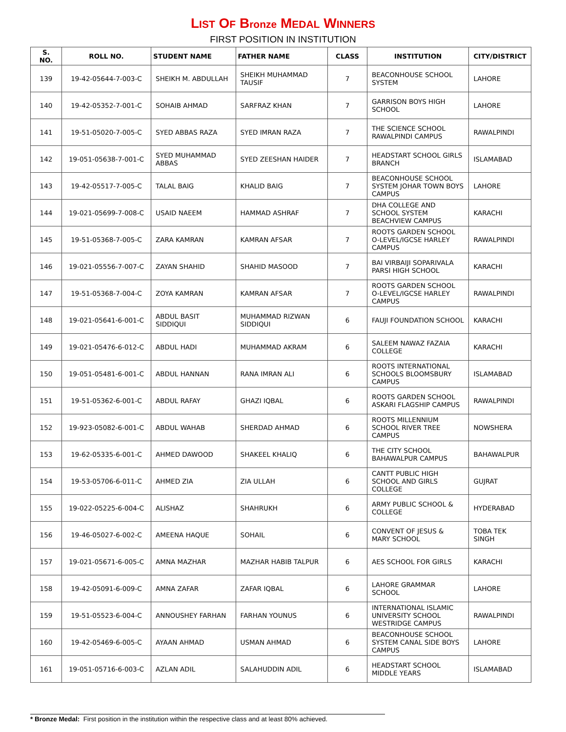LIST OF Bronze MEDAL WINNERS
FIRST POSITION IN INSTITUTION
| S. NO. | ROLL NO. | STUDENT NAME | FATHER NAME | CLASS | INSTITUTION | CITY/DISTRICT |
| --- | --- | --- | --- | --- | --- | --- |
| 139 | 19-42-05644-7-003-C | SHEIKH M. ABDULLAH | SHEIKH MUHAMMAD TAUSIF | 7 | BEACONHOUSE SCHOOL SYSTEM | LAHORE |
| 140 | 19-42-05352-7-001-C | SOHAIB AHMAD | SARFRAZ KHAN | 7 | GARRISON BOYS HIGH SCHOOL | LAHORE |
| 141 | 19-51-05020-7-005-C | SYED ABBAS RAZA | SYED IMRAN RAZA | 7 | THE SCIENCE SCHOOL RAWALPINDI CAMPUS | RAWALPINDI |
| 142 | 19-051-05638-7-001-C | SYED MUHAMMAD ABBAS | SYED ZEESHAN HAIDER | 7 | HEADSTART SCHOOL GIRLS BRANCH | ISLAMABAD |
| 143 | 19-42-05517-7-005-C | TALAL BAIG | KHALID BAIG | 7 | BEACONHOUSE SCHOOL SYSTEM JOHAR TOWN BOYS CAMPUS | LAHORE |
| 144 | 19-021-05699-7-008-C | USAID NAEEM | HAMMAD ASHRAF | 7 | DHA COLLEGE AND SCHOOL SYSTEM BEACHVIEW CAMPUS | KARACHI |
| 145 | 19-51-05368-7-005-C | ZARA KAMRAN | KAMRAN AFSAR | 7 | ROOTS GARDEN SCHOOL O-LEVEL/IGCSE HARLEY CAMPUS | RAWALPINDI |
| 146 | 19-021-05556-7-007-C | ZAYAN SHAHID | SHAHID MASOOD | 7 | BAI VIRBAIJI SOPARIVALA PARSI HIGH SCHOOL | KARACHI |
| 147 | 19-51-05368-7-004-C | ZOYA KAMRAN | KAMRAN AFSAR | 7 | ROOTS GARDEN SCHOOL O-LEVEL/IGCSE HARLEY CAMPUS | RAWALPINDI |
| 148 | 19-021-05641-6-001-C | ABDUL BASIT SIDDIQUI | MUHAMMAD RIZWAN SIDDIQUI | 6 | FAUJI FOUNDATION SCHOOL | KARACHI |
| 149 | 19-021-05476-6-012-C | ABDUL HADI | MUHAMMAD AKRAM | 6 | SALEEM NAWAZ FAZAIA COLLEGE | KARACHI |
| 150 | 19-051-05481-6-001-C | ABDUL HANNAN | RANA IMRAN ALI | 6 | ROOTS INTERNATIONAL SCHOOLS BLOOMSBURY CAMPUS | ISLAMABAD |
| 151 | 19-51-05362-6-001-C | ABDUL RAFAY | GHAZI IQBAL | 6 | ROOTS GARDEN SCHOOL ASKARI FLAGSHIP CAMPUS | RAWALPINDI |
| 152 | 19-923-05082-6-001-C | ABDUL WAHAB | SHERDAD AHMAD | 6 | ROOTS MILLENNIUM SCHOOL RIVER TREE CAMPUS | NOWSHERA |
| 153 | 19-62-05335-6-001-C | AHMED DAWOOD | SHAKEEL KHALIQ | 6 | THE CITY SCHOOL BAHAWALPUR CAMPUS | BAHAWALPUR |
| 154 | 19-53-05706-6-011-C | AHMED ZIA | ZIA ULLAH | 6 | CANTT PUBLIC HIGH SCHOOL AND GIRLS COLLEGE | GUJRAT |
| 155 | 19-022-05225-6-004-C | ALISHAZ | SHAHRUKH | 6 | ARMY PUBLIC SCHOOL & COLLEGE | HYDERABAD |
| 156 | 19-46-05027-6-002-C | AMEENA HAQUE | SOHAIL | 6 | CONVENT OF JESUS & MARY SCHOOL | TOBA TEK SINGH |
| 157 | 19-021-05671-6-005-C | AMNA MAZHAR | MAZHAR HABIB TALPUR | 6 | AES SCHOOL FOR GIRLS | KARACHI |
| 158 | 19-42-05091-6-009-C | AMNA ZAFAR | ZAFAR IQBAL | 6 | LAHORE GRAMMAR SCHOOL | LAHORE |
| 159 | 19-51-05523-6-004-C | ANNOUSHEY FARHAN | FARHAN YOUNUS | 6 | INTERNATIONAL ISLAMIC UNIVERSITY SCHOOL WESTRIDGE CAMPUS | RAWALPINDI |
| 160 | 19-42-05469-6-005-C | AYAAN AHMAD | USMAN AHMAD | 6 | BEACONHOUSE SCHOOL SYSTEM CANAL SIDE BOYS CAMPUS | LAHORE |
| 161 | 19-051-05716-6-003-C | AZLAN ADIL | SALAHUDDIN ADIL | 6 | HEADSTART SCHOOL MIDDLE YEARS | ISLAMABAD |
* Bronze Medal: First position in the institution within the respective class and at least 80% achieved.